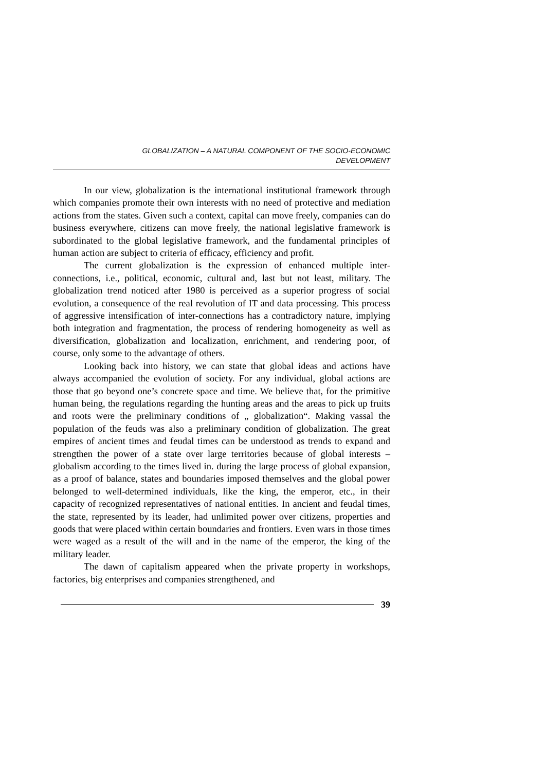GLOBALIZATION – A NATURAL COMPONENT OF THE SOCIO-ECONOMIC
DEVELOPMENT
In our view, globalization is the international institutional framework through which companies promote their own interests with no need of protective and mediation actions from the states. Given such a context, capital can move freely, companies can do business everywhere, citizens can move freely, the national legislative framework is subordinated to the global legislative framework, and the fundamental principles of human action are subject to criteria of efficacy, efficiency and profit.
The current globalization is the expression of enhanced multiple inter-connections, i.e., political, economic, cultural and, last but not least, military. The globalization trend noticed after 1980 is perceived as a superior progress of social evolution, a consequence of the real revolution of IT and data processing. This process of aggressive intensification of inter-connections has a contradictory nature, implying both integration and fragmentation, the process of rendering homogeneity as well as diversification, globalization and localization, enrichment, and rendering poor, of course, only some to the advantage of others.
Looking back into history, we can state that global ideas and actions have always accompanied the evolution of society. For any individual, global actions are those that go beyond one’s concrete space and time. We believe that, for the primitive human being, the regulations regarding the hunting areas and the areas to pick up fruits and roots were the preliminary conditions of „ globalization“. Making vassal the population of the feuds was also a preliminary condition of globalization. The great empires of ancient times and feudal times can be understood as trends to expand and strengthen the power of a state over large territories because of global interests – globalism according to the times lived in. during the large process of global expansion, as a proof of balance, states and boundaries imposed themselves and the global power belonged to well-determined individuals, like the king, the emperor, etc., in their capacity of recognized representatives of national entities. In ancient and feudal times, the state, represented by its leader, had unlimited power over citizens, properties and goods that were placed within certain boundaries and frontiers. Even wars in those times were waged as a result of the will and in the name of the emperor, the king of the military leader.
The dawn of capitalism appeared when the private property in workshops, factories, big enterprises and companies strengthened, and
39